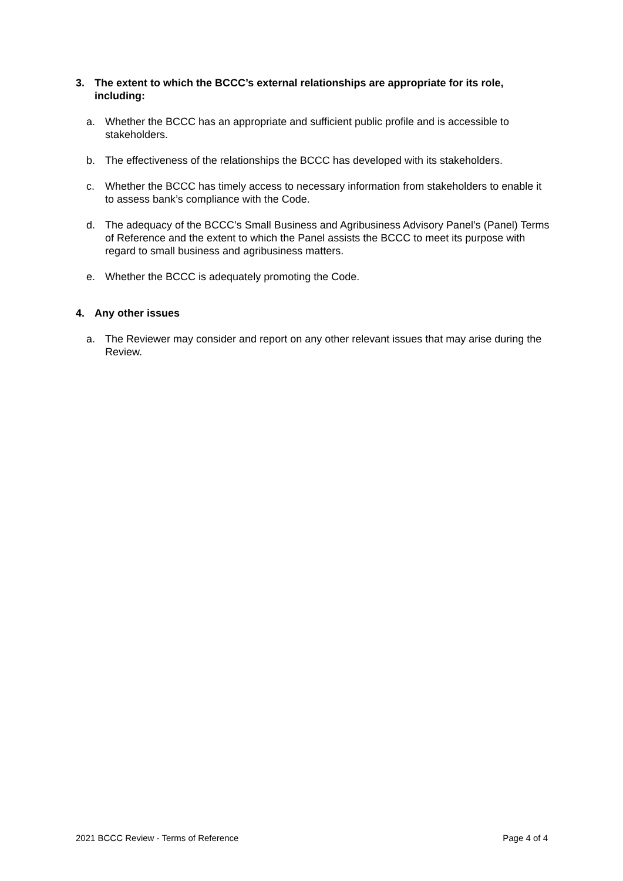3. The extent to which the BCCC’s external relationships are appropriate for its role, including:
a. Whether the BCCC has an appropriate and sufficient public profile and is accessible to stakeholders.
b. The effectiveness of the relationships the BCCC has developed with its stakeholders.
c. Whether the BCCC has timely access to necessary information from stakeholders to enable it to assess bank’s compliance with the Code.
d. The adequacy of the BCCC’s Small Business and Agribusiness Advisory Panel’s (Panel) Terms of Reference and the extent to which the Panel assists the BCCC to meet its purpose with regard to small business and agribusiness matters.
e. Whether the BCCC is adequately promoting the Code.
4. Any other issues
a. The Reviewer may consider and report on any other relevant issues that may arise during the Review.
2021 BCCC Review - Terms of Reference Page 4 of 4